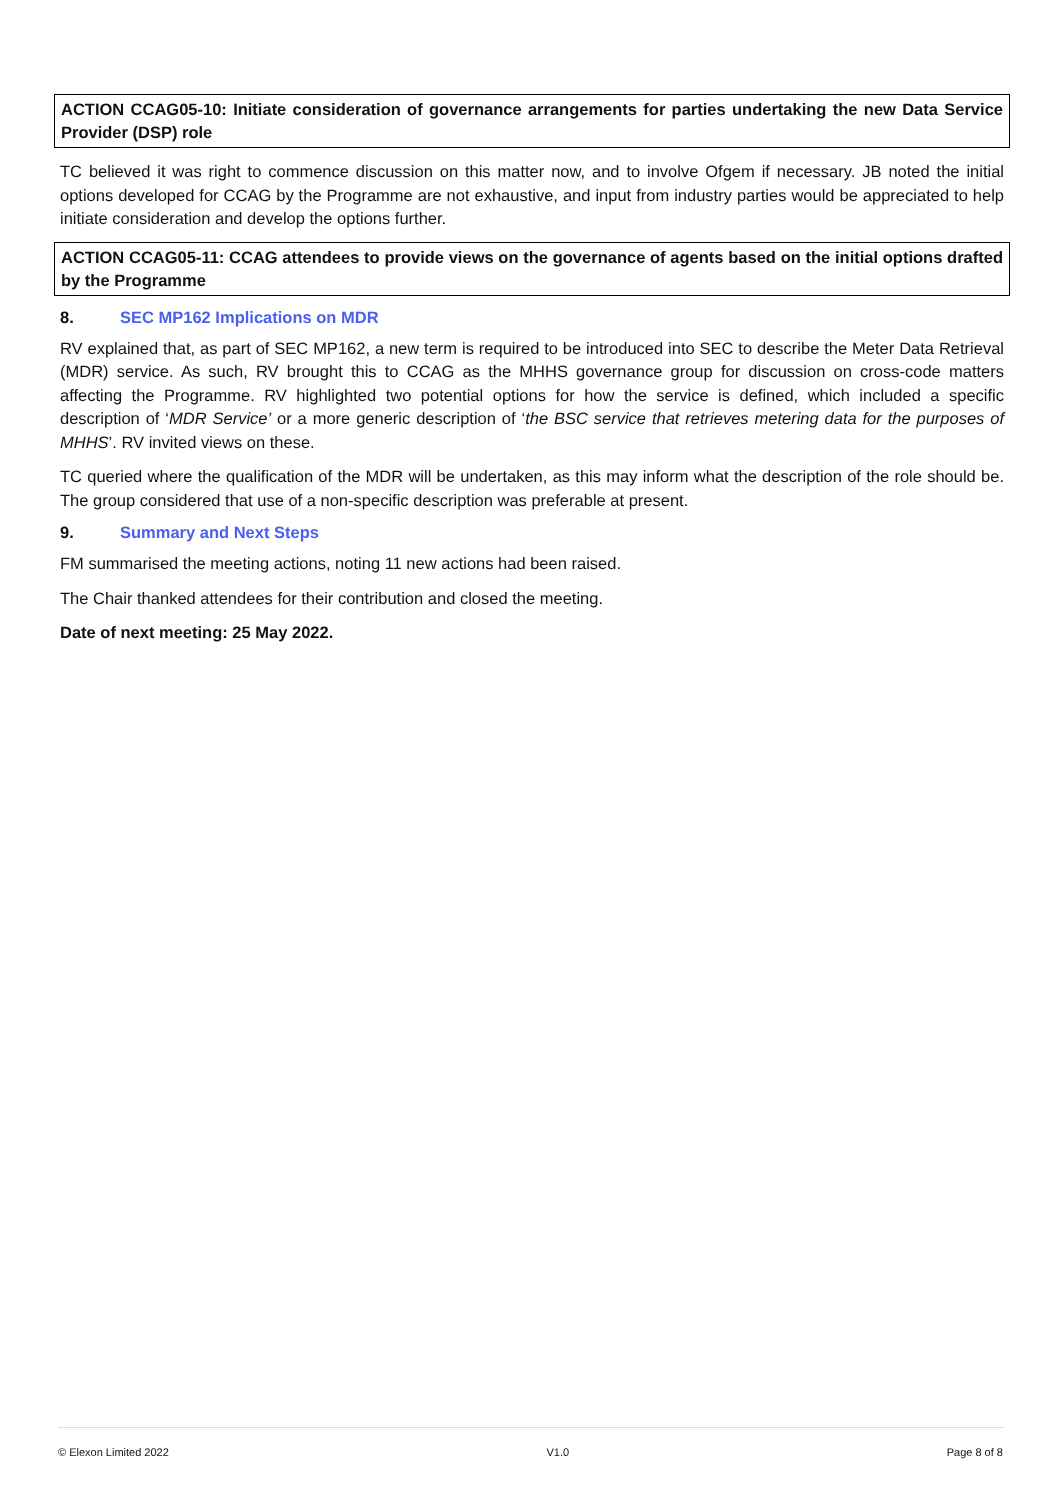ACTION CCAG05-10: Initiate consideration of governance arrangements for parties undertaking the new Data Service Provider (DSP) role
TC believed it was right to commence discussion on this matter now, and to involve Ofgem if necessary. JB noted the initial options developed for CCAG by the Programme are not exhaustive, and input from industry parties would be appreciated to help initiate consideration and develop the options further.
ACTION CCAG05-11: CCAG attendees to provide views on the governance of agents based on the initial options drafted by the Programme
8. SEC MP162 Implications on MDR
RV explained that, as part of SEC MP162, a new term is required to be introduced into SEC to describe the Meter Data Retrieval (MDR) service. As such, RV brought this to CCAG as the MHHS governance group for discussion on cross-code matters affecting the Programme. RV highlighted two potential options for how the service is defined, which included a specific description of ‘MDR Service’ or a more generic description of ‘the BSC service that retrieves metering data for the purposes of MHHS’. RV invited views on these.
TC queried where the qualification of the MDR will be undertaken, as this may inform what the description of the role should be. The group considered that use of a non-specific description was preferable at present.
9. Summary and Next Steps
FM summarised the meeting actions, noting 11 new actions had been raised.
The Chair thanked attendees for their contribution and closed the meeting.
Date of next meeting: 25 May 2022.
© Elexon Limited 2022 V1.0 Page 8 of 8